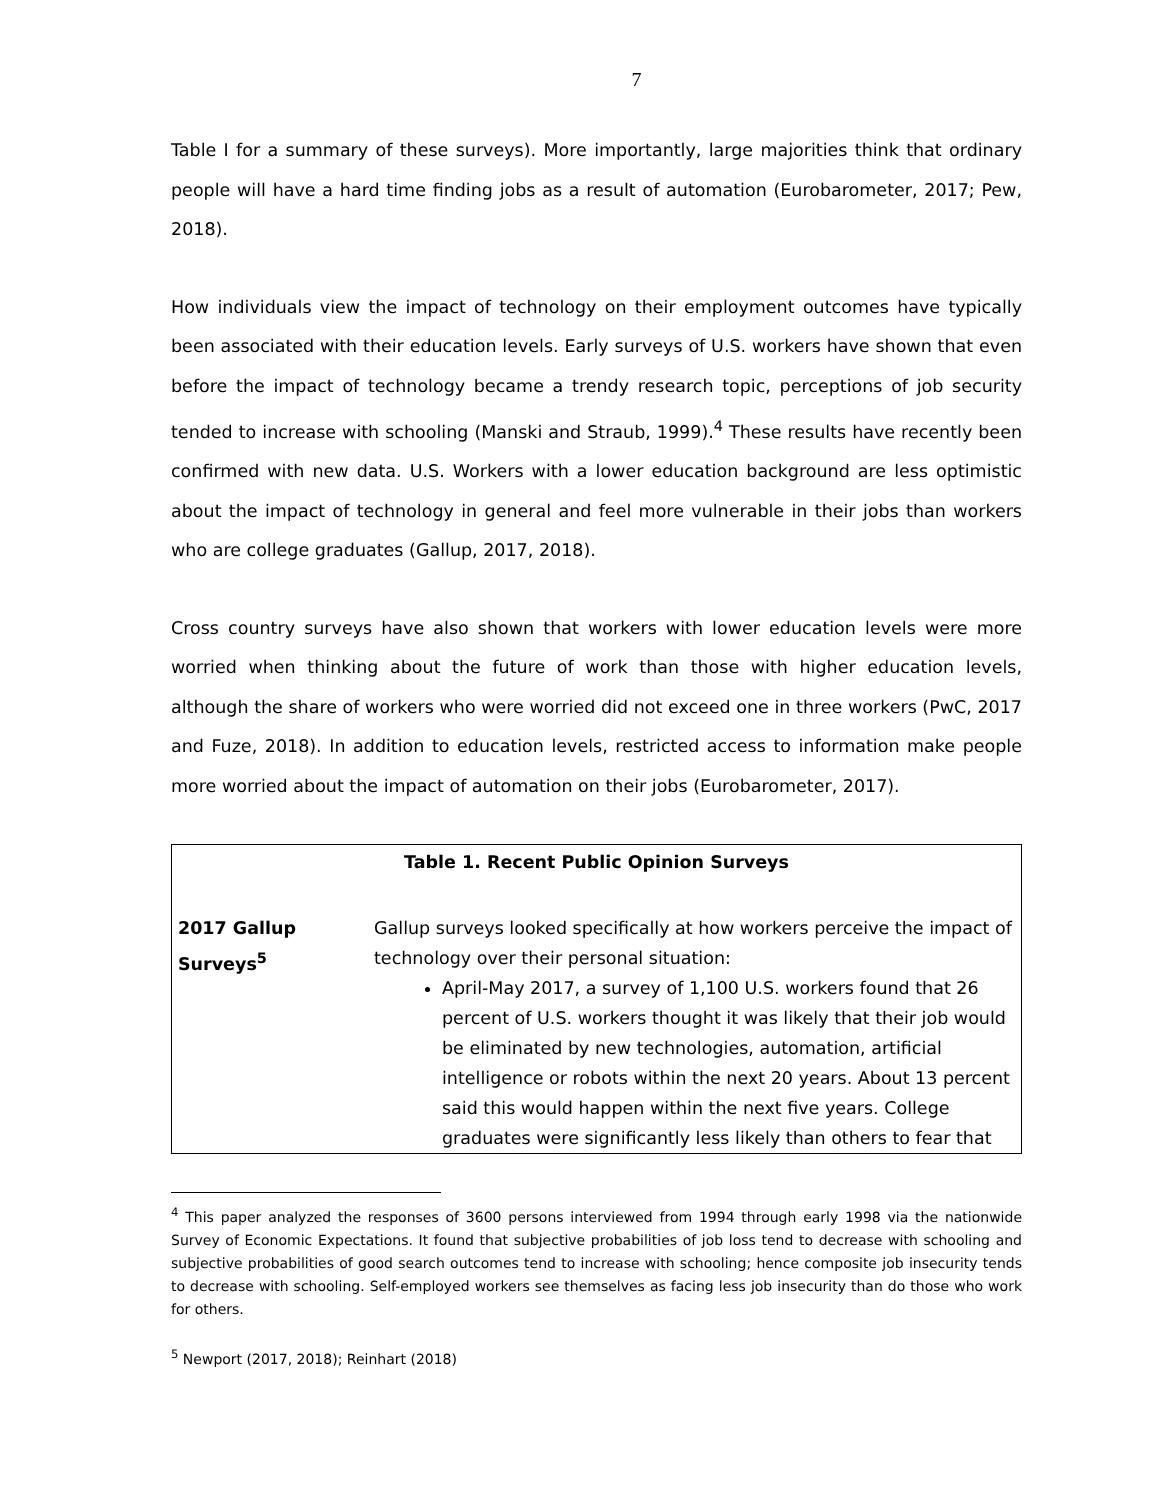7
Table I for a summary of these surveys). More importantly, large majorities think that ordinary people will have a hard time finding jobs as a result of automation (Eurobarometer, 2017; Pew, 2018).
How individuals view the impact of technology on their employment outcomes have typically been associated with their education levels. Early surveys of U.S. workers have shown that even before the impact of technology became a trendy research topic, perceptions of job security tended to increase with schooling (Manski and Straub, 1999).<sup>4</sup> These results have recently been confirmed with new data. U.S. Workers with a lower education background are less optimistic about the impact of technology in general and feel more vulnerable in their jobs than workers who are college graduates (Gallup, 2017, 2018).
Cross country surveys have also shown that workers with lower education levels were more worried when thinking about the future of work than those with higher education levels, although the share of workers who were worried did not exceed one in three workers (PwC, 2017 and Fuze, 2018). In addition to education levels, restricted access to information make people more worried about the impact of automation on their jobs (Eurobarometer, 2017).
| Table 1. Recent Public Opinion Surveys | |
| --- | --- |
| 2017 Gallup Surveys<sup>5</sup> | Gallup surveys looked specifically at how workers perceive the impact of technology over their personal situation: April-May 2017, a survey of 1,100 U.S. workers found that 26 percent of U.S. workers thought it was likely that their job would be eliminated by new technologies, automation, artificial intelligence or robots within the next 20 years. About 13 percent said this would happen within the next five years. College graduates were significantly less likely than others to fear that |
<sup>4</sup> This paper analyzed the responses of 3600 persons interviewed from 1994 through early 1998 via the nationwide Survey of Economic Expectations. It found that subjective probabilities of job loss tend to decrease with schooling and subjective probabilities of good search outcomes tend to increase with schooling; hence composite job insecurity tends to decrease with schooling. Self-employed workers see themselves as facing less job insecurity than do those who work for others.
<sup>5</sup> Newport (2017, 2018); Reinhart (2018)